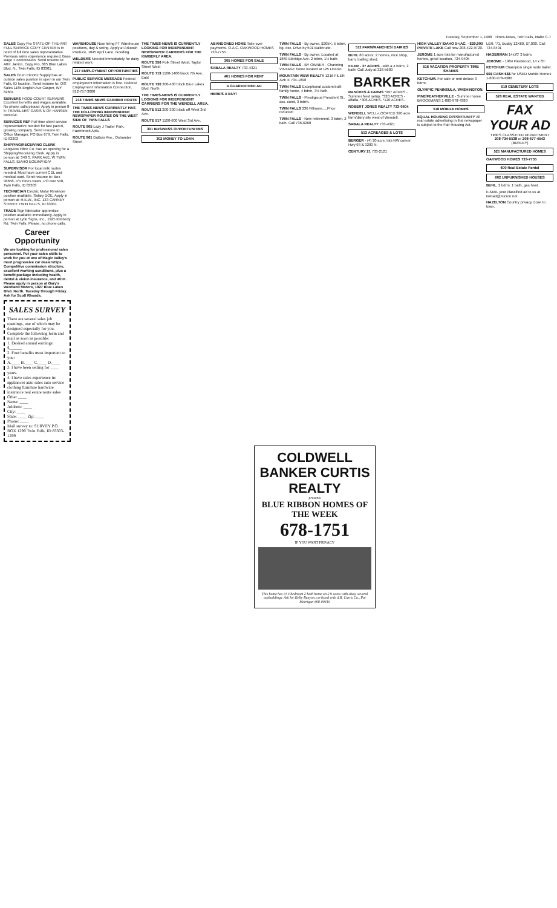Tuesday, September 1, 1998 Times-News, Twin Falls, Idaho C-7
SALES Copy Pro STATE-OF-THE-ART FULL SERVICE COPY CENTER is in need of full time sales representative. Previous sales experience required. Base wage + commission. Send resume to: Attn: Janice, Copy Pro, 685 Blue Lakes Blvd. N., Twin Falls, ID 83301.
SALES Crum Electric Supply has an outside sales position in open in our Twin Falls, ID location. Send resume to: O/S Sales 1165 English Ave Casper, WY 82601
SERVERS FOOD COURT SERVERS Excellent benefits and wages available. No phone calls please: Apply in person 8-5: TRAVELERS' OASIS N OF HANSEN BRIDGE
SERVICES REP Full time client service representative needed for fast paced, growing company. Send resume to: Office Manager, PO Box 679, Twin Falls, ID 83303
SHIPPING/RECEIVING CLERK Longview Fibre Co. has an opening for a Shipping/Receiving Clerk. Apply in person at: 348 S. PARK AVE. W TWIN FALLS, IDAHO EOE/M/F/D/V
SUPERVISOR For local milk routes needed. Must have current CDL and medical card. Send resume to: Box 96658, c/o Times News, PO Box 548, Twin Falls, ID 83303
TECHNICIAN Electric Motor Rewinder position available. Salary DOE. Apply in person at: H.E.W., INC. 133 CARNEY STREET TWIN FALLS, ID 83301
TRADE Sign fabricator apprentice position available immediately. Apply in person at Lytle Signs, Inc., 1925 Kimberly Rd. Twin Falls. Please, no phone calls.
Career Opportunity
We are looking for professional sales personnel. Put your sales skills to work for you at one of Magic Valley's most progressive car dealerships. Competitive commission structure, excellent working conditions, plus a benefit package including health, dental & vision insurance, and 401K. Please apply in person at Gary's Westland Motors, 1927 Blue Lakes Blvd. North. Tuesday through Friday. Ask for Scott Rhoads.
SALES SURVEY
There are several sales job openings, one of which may be designed especially for you. Complete the following form and mail as soon as possible:
1. Desired annual earnings: $______
2. Four benefits most important to you:
A.____ B.____ C.____ D.____
3. I have been selling for ____ years.
4. I have sales experience in: appliances auto sales auto service clothing furniture hardware insurance real estate route sales Other ____
Name: ____
Address: ____
City: ____
State: ____ Zip: ____
Phone: ____
Mail survey to: SURVEY P.O. BOX 1299 Twin Falls, ID 83303-1299
WAREHOUSE Now hiring FT Warehouse positions, day & swing. Apply at Arkoosh Produce, 1045 April Lane, Gooding.
WELDERS Needed immediately for dairy related work.
217 EMPLOYMENT OPPORTUNITIES
PUBLIC SERVICE MESSAGE Federal employment information is free. Federal Employment Information Connection, 912-757-3000
218 TIMES NEWS CARRIER ROUTE
THE TIMES-NEWS CURRENTLY HAS THE FOLLOWING INDEPENDENT NEWSPAPER ROUTES ON THE WEST SIDE OF TWIN FALLS
ROUTE 805 Lazy J Trailer Park, Fawnbrook Apts.
ROUTE 861 DuBois Ave., Ostrander Street
THE TIMES-NEWS IS CURRENTLY LOOKING FOR INDEPENDENT NEWSPAPER CARRIERS FOR THE KIMBERLY AREA.
ROUTE 356 Polk Street West, Taylor Street West
ROUTE 719 1100-1400 block 7th Ave. East
ROUTE 730 300-400 block Blue Lakes Blvd. North
THE TIMES-NEWS IS CURRENTLY LOOKING FOR INDEPENDENT CARRIERS FOR THE WENDELL AREA.
ROUTE 512 200-300 block off West 3rd Ave.
ROUTE 517 1100-600 West 3rd Ave.
301 BUSINESS OPPORTUNITIES
302 MONEY TO LOAN
ABANDONED HOME Take over payments. O.A.C. OAKWOOD HOMES 733-7755
305 HOMES FOR SALE
SABALA REALTY 733-4321
401 HOMES FOR RENT
A GUARANTEED AD
HERE'S A BUY!
TWIN FALLS - By owner. $205K. 5 bdrm, lrg. exc. Drive by 591 Ballinrude.
TWIN FALLS - By owner. Located at 1869 Eldridge Ave. 2 bdrm, 1½ bath.
TWIN FALLS - BY OWNER - Charming VINTAGE home located at 125 Lincoln.
MOUNTAIN VIEW REALTY 1216 FILER AVE E 734-1898
TWIN FALLS Exceptional custom built family home, 4 bdrm, 3½ bath.
TWIN FALLS - Prestigious President St., acc. cond, 3 bdrm.
TWIN FALLS 236 Fillmore.....Price reduced!
TWIN FALLS - New retirement. 3 bdrm, 2 bath. Call 736-6268
512 FARM/RANCHES/ DAIRIES
BUHL 80 acres; 2 homes, nice shop, barn, loafing shed.
FILER - 37 ACRES...with a 4 bdrm, 2 bath! Call Judy at 326-5680
BARKER
RANCHES & FARMS *997 ACRES - Summer feed setup. *320 ACRES - alfalfa. *306 ACRES. *120 ACRES.
ROBERT JONES REALTY 733-0404
WENDELL WELL-LOCATED 320 acre farm/dairy site west of Wendell.
SABALA REALTY 733-4321
513 ACREAGES & LOTS
BERGER - (4) 20 acre. lots NW corner, Hwy 93 & 3200 N.
CENTURY 21 733-2121
HIGH VALLEY IDAHO 5+/AC. - $29,900 PRIVATE LAKE Call now 208-422-9720.
JEROME 1 acre lots for manufactured homes, great location, 734-9405
516 VACATION PROPERTY TIME SHARES
KETCHUM. For sale or rent deluxe 3 bdrm.
OLYMPIC PENINSULA, WASHINGTON.
PINE/FEATHERVILLE - Summer home. BROCKMANS 1-800-978-4380
518 MOBILE HOMES
EQUAL HOUSING OPPORTUNITY All real estate advertising in this newspaper is subject to the Fair Housing Act.
LER. '71, Buddy 12X60, $7,000. Call 734-8491
HAGERMAN 14x70' 3 bdrm.
JEROME - 1984 Fleetwood, 14 x 65'.
KETCHUM Champion single wide trailer.
$$$ CASH $$$ for USED Mobile Homes 1-800-978-4380
519 CEMETERY LOTS
520 REAL ESTATE WANTED
FAX YOUR AD
TIMES CLASSIFIED DEPARTMENT 208-734-5538 or 208-677-4543 (BURLEY)
521 MANUFACTURED HOMES
OAKWOOD HOMES 733-7755
600 Real Estate Rental
602 UNFURNISHED HOUSES
BUHL. 2 bdrm. 1 bath, gas heat.
E-MAIL your classified ad to us at twinad@micron.net
HAZELTON Country privacy close to town.
COLDWELL BANKER CURTIS REALTY
presents
BLUE RIBBON HOMES OF THE WEEK
678-1751
IF YOU WANT PRIVACY
This home has it! 4 bedroom 2 bath home on 2.9 acres with shop, several outbuildings. Ask for Kelly Runyon, co-listed with d.R. Curtis Co., Pat Merrigan #98-00410